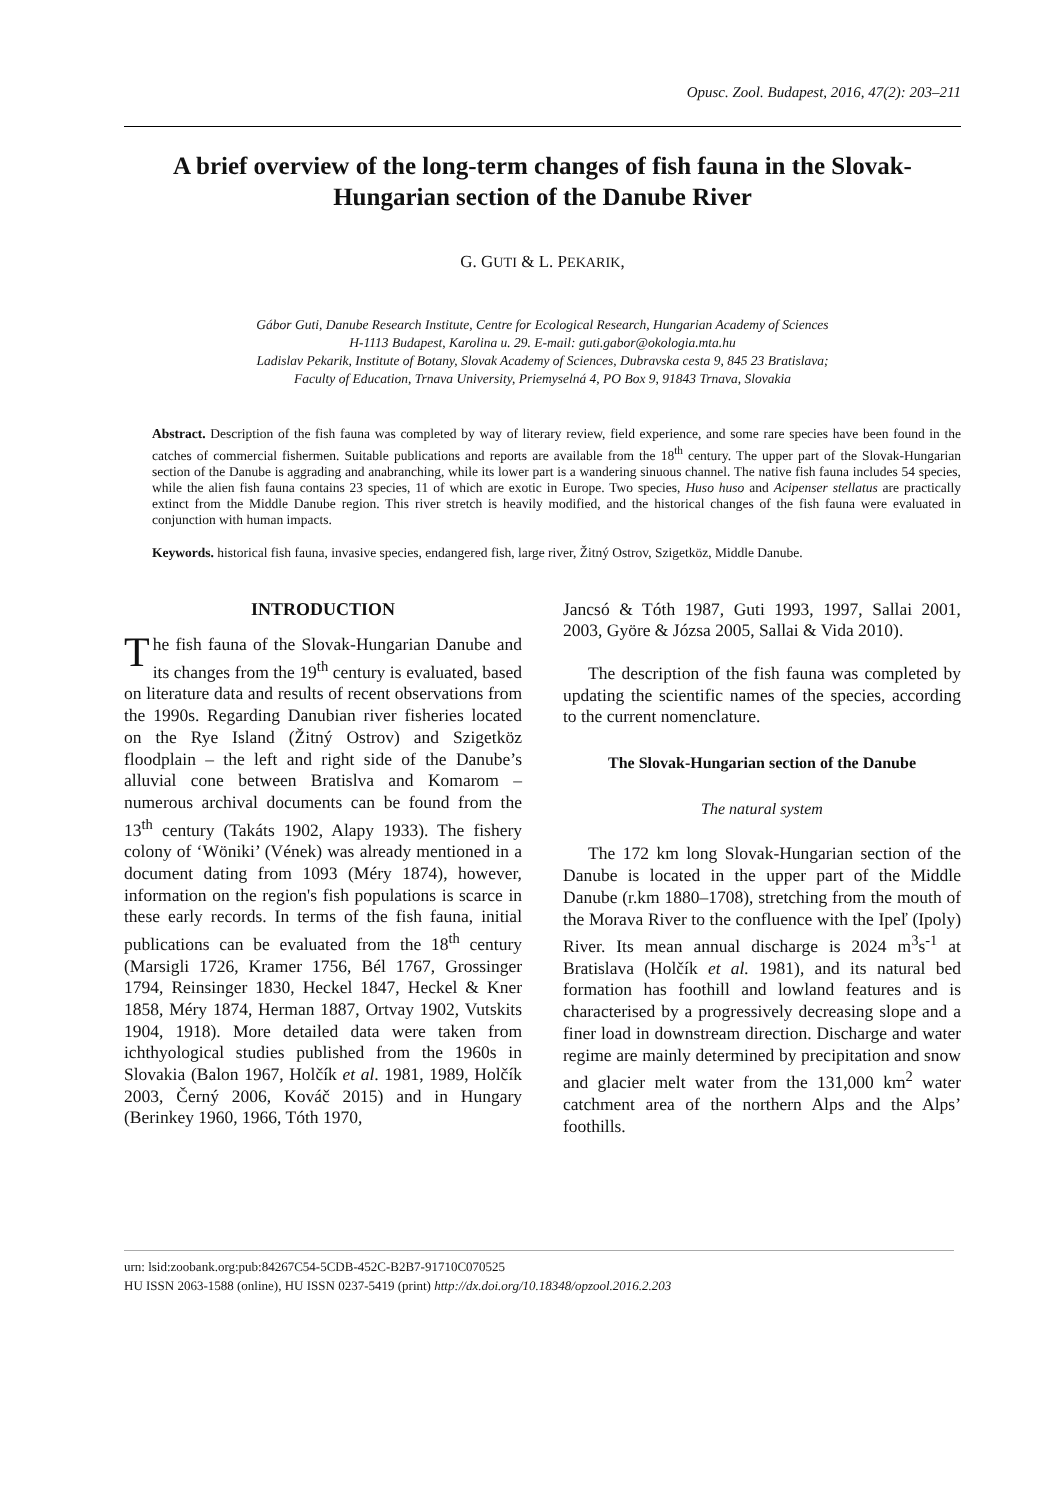Opusc. Zool. Budapest, 2016, 47(2): 203–211
A brief overview of the long-term changes of fish fauna in the Slovak-Hungarian section of the Danube River
G. GUTI & L. PEKARIK,
Gábor Guti, Danube Research Institute, Centre for Ecological Research, Hungarian Academy of Sciences
H-1113 Budapest, Karolina u. 29. E-mail: guti.gabor@okologia.mta.hu
Ladislav Pekarik, Institute of Botany, Slovak Academy of Sciences, Dubravska cesta 9, 845 23 Bratislava;
Faculty of Education, Trnava University, Priemyselná 4, PO Box 9, 91843 Trnava, Slovakia
Abstract. Description of the fish fauna was completed by way of literary review, field experience, and some rare species have been found in the catches of commercial fishermen. Suitable publications and reports are available from the 18<sup>th</sup> century. The upper part of the Slovak-Hungarian section of the Danube is aggrading and anabranching, while its lower part is a wandering sinuous channel. The native fish fauna includes 54 species, while the alien fish fauna contains 23 species, 11 of which are exotic in Europe. Two species, Huso huso and Acipenser stellatus are practically extinct from the Middle Danube region. This river stretch is heavily modified, and the historical changes of the fish fauna were evaluated in conjunction with human impacts.
Keywords. historical fish fauna, invasive species, endangered fish, large river, Žitný Ostrov, Szigetköz, Middle Danube.
INTRODUCTION
The fish fauna of the Slovak-Hungarian Danube and its changes from the 19<sup>th</sup> century is evaluated, based on literature data and results of recent observations from the 1990s. Regarding Danubian river fisheries located on the Rye Island (Žitný Ostrov) and Szigetköz floodplain – the left and right side of the Danube’s alluvial cone between Bratislva and Komarom – numerous archival documents can be found from the 13<sup>th</sup> century (Takáts 1902, Alapy 1933). The fishery colony of ‘Wöniki’ (Vének) was already mentioned in a document dating from 1093 (Méry 1874), however, information on the region's fish populations is scarce in these early records. In terms of the fish fauna, initial publications can be evaluated from the 18<sup>th</sup> century (Marsigli 1726, Kramer 1756, Bél 1767, Grossinger 1794, Reinsinger 1830, Heckel 1847, Heckel & Kner 1858, Méry 1874, Herman 1887, Ortvay 1902, Vutskits 1904, 1918). More detailed data were taken from ichthyological studies published from the 1960s in Slovakia (Balon 1967, Holčík et al. 1981, 1989, Holčík 2003, Černý 2006, Kováč 2015) and in Hungary (Berinkey 1960, 1966, Tóth 1970,
Jancsó & Tóth 1987, Guti 1993, 1997, Sallai 2001, 2003, Györe & Józsa 2005, Sallai & Vida 2010).
The description of the fish fauna was completed by updating the scientific names of the species, according to the current nomenclature.
The Slovak-Hungarian section of the Danube
The natural system
The 172 km long Slovak-Hungarian section of the Danube is located in the upper part of the Middle Danube (r.km 1880–1708), stretching from the mouth of the Morava River to the confluence with the Ipeľ (Ipoly) River. Its mean annual discharge is 2024 m<sup>3</sup>s<sup>-1</sup> at Bratislava (Holčík et al. 1981), and its natural bed formation has foothill and lowland features and is characterised by a progressively decreasing slope and a finer load in downstream direction. Discharge and water regime are mainly determined by precipitation and snow and glacier melt water from the 131,000 km<sup>2</sup> water catchment area of the northern Alps and the Alps’ foothills.
urn: lsid:zoobank.org:pub:84267C54-5CDB-452C-B2B7-91710C070525
HU ISSN 2063-1588 (online), HU ISSN 0237-5419 (print) http://dx.doi.org/10.18348/opzool.2016.2.203